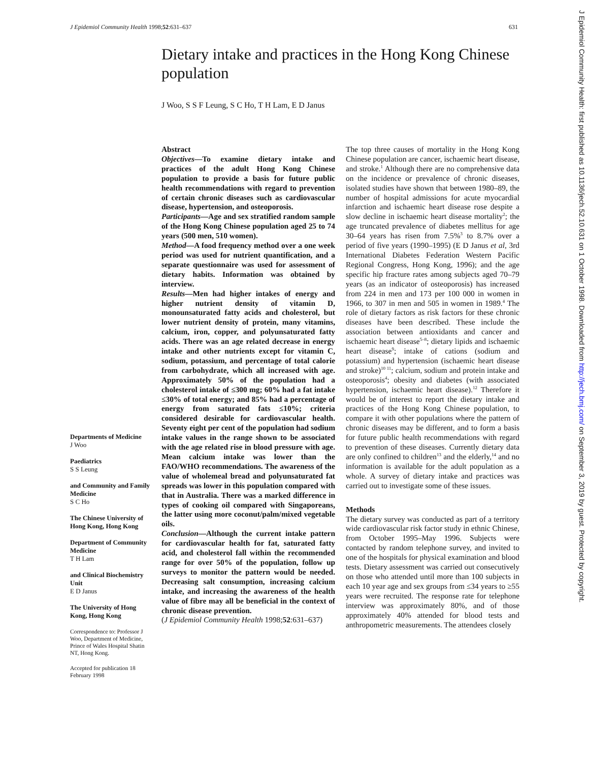J Epidemiol Community Health 1998;52:631–637 631
Dietary intake and practices in the Hong Kong Chinese population
J Woo, S S F Leung, S C Ho, T H Lam, E D Janus
Abstract
Objectives—To examine dietary intake and practices of the adult Hong Kong Chinese population to provide a basis for future public health recommendations with regard to prevention of certain chronic diseases such as cardiovascular disease, hypertension, and osteoporosis.
Participants—Age and sex stratified random sample of the Hong Kong Chinese population aged 25 to 74 years (500 men, 510 women).
Method—A food frequency method over a one week period was used for nutrient quantification, and a separate questionnaire was used for assessment of dietary habits. Information was obtained by interview.
Results—Men had higher intakes of energy and higher nutrient density of vitamin D, monounsaturated fatty acids and cholesterol, but lower nutrient density of protein, many vitamins, calcium, iron, copper, and polyunsaturated fatty acids. There was an age related decrease in energy intake and other nutrients except for vitamin C, sodium, potassium, and percentage of total calorie from carbohydrate, which all increased with age. Approximately 50% of the population had a cholesterol intake of ≤300 mg; 60% had a fat intake ≤30% of total energy; and 85% had a percentage of energy from saturated fats ≤10%; criteria considered desirable for cardiovascular health. Seventy eight per cent of the population had sodium intake values in the range shown to be associated with the age related rise in blood pressure with age. Mean calcium intake was lower than the FAO/WHO recommendations. The awareness of the value of wholemeal bread and polyunsaturated fat spreads was lower in this population compared with that in Australia. There was a marked difference in types of cooking oil compared with Singaporeans, the latter using more coconut/palm/mixed vegetable oils.
Conclusion—Although the current intake pattern for cardiovascular health for fat, saturated fatty acid, and cholesterol fall within the recommended range for over 50% of the population, follow up surveys to monitor the pattern would be needed. Decreasing salt consumption, increasing calcium intake, and increasing the awareness of the health value of fibre may all be beneficial in the context of chronic disease prevention.
(J Epidemiol Community Health 1998;52:631–637)
Departments of Medicine
J Woo
Paediatrics
S S Leung
and Community and Family Medicine
S C Ho
The Chinese University of Hong Kong, Hong Kong
Department of Community Medicine
T H Lam
and Clinical Biochemistry Unit
E D Janus
The University of Hong Kong, Hong Kong
Correspondence to: Professor J Woo, Department of Medicine, Prince of Wales Hospital Shatin NT, Hong Kong.
Accepted for publication 18 February 1998
The top three causes of mortality in the Hong Kong Chinese population are cancer, ischaemic heart disease, and stroke.<sup>1</sup> Although there are no comprehensive data on the incidence or prevalence of chronic diseases, isolated studies have shown that between 1980–89, the number of hospital admissions for acute myocardial infarction and ischaemic heart disease rose despite a slow decline in ischaemic heart disease mortality<sup>2</sup>; the age truncated prevalence of diabetes mellitus for age 30–64 years has risen from 7.5%<sup>3</sup> to 8.7% over a period of five years (1990–1995) (E D Janus et al, 3rd International Diabetes Federation Western Pacific Regional Congress, Hong Kong, 1996); and the age specific hip fracture rates among subjects aged 70–79 years (as an indicator of osteoporosis) has increased from 224 in men and 173 per 100 000 in women in 1966, to 307 in men and 505 in women in 1989.<sup>4</sup> The role of dietary factors as risk factors for these chronic diseases have been described. These include the association between antioxidants and cancer and ischaemic heart disease<sup>5–8</sup>; dietary lipids and ischaemic heart disease<sup>9</sup>; intake of cations (sodium and potassium) and hypertension (ischaemic heart disease and stroke)<sup>10 11</sup>; calcium, sodium and protein intake and osteoporosis<sup>4</sup>; obesity and diabetes (with associated hypertension, ischaemic heart disease).<sup>12</sup> Therefore it would be of interest to report the dietary intake and practices of the Hong Kong Chinese population, to compare it with other populations where the pattern of chronic diseases may be different, and to form a basis for future public health recommendations with regard to prevention of these diseases. Currently dietary data are only confined to children<sup>13</sup> and the elderly,<sup>14</sup> and no information is available for the adult population as a whole. A survey of dietary intake and practices was carried out to investigate some of these issues.
Methods
The dietary survey was conducted as part of a territory wide cardiovascular risk factor study in ethnic Chinese, from October 1995–May 1996. Subjects were contacted by random telephone survey, and invited to one of the hospitals for physical examination and blood tests. Dietary assessment was carried out consecutively on those who attended until more than 100 subjects in each 10 year age and sex groups from ≤34 years to ≥55 years were recruited. The response rate for telephone interview was approximately 80%, and of those approximately 40% attended for blood tests and anthropometric measurements. The attendees closely
J Epidemiol Community Health: first published as 10.1136/jech.52.10.631 on 1 October 1998. Downloaded from http://jech.bmj.com/ on September 3, 2019 by guest. Protected by copyright.